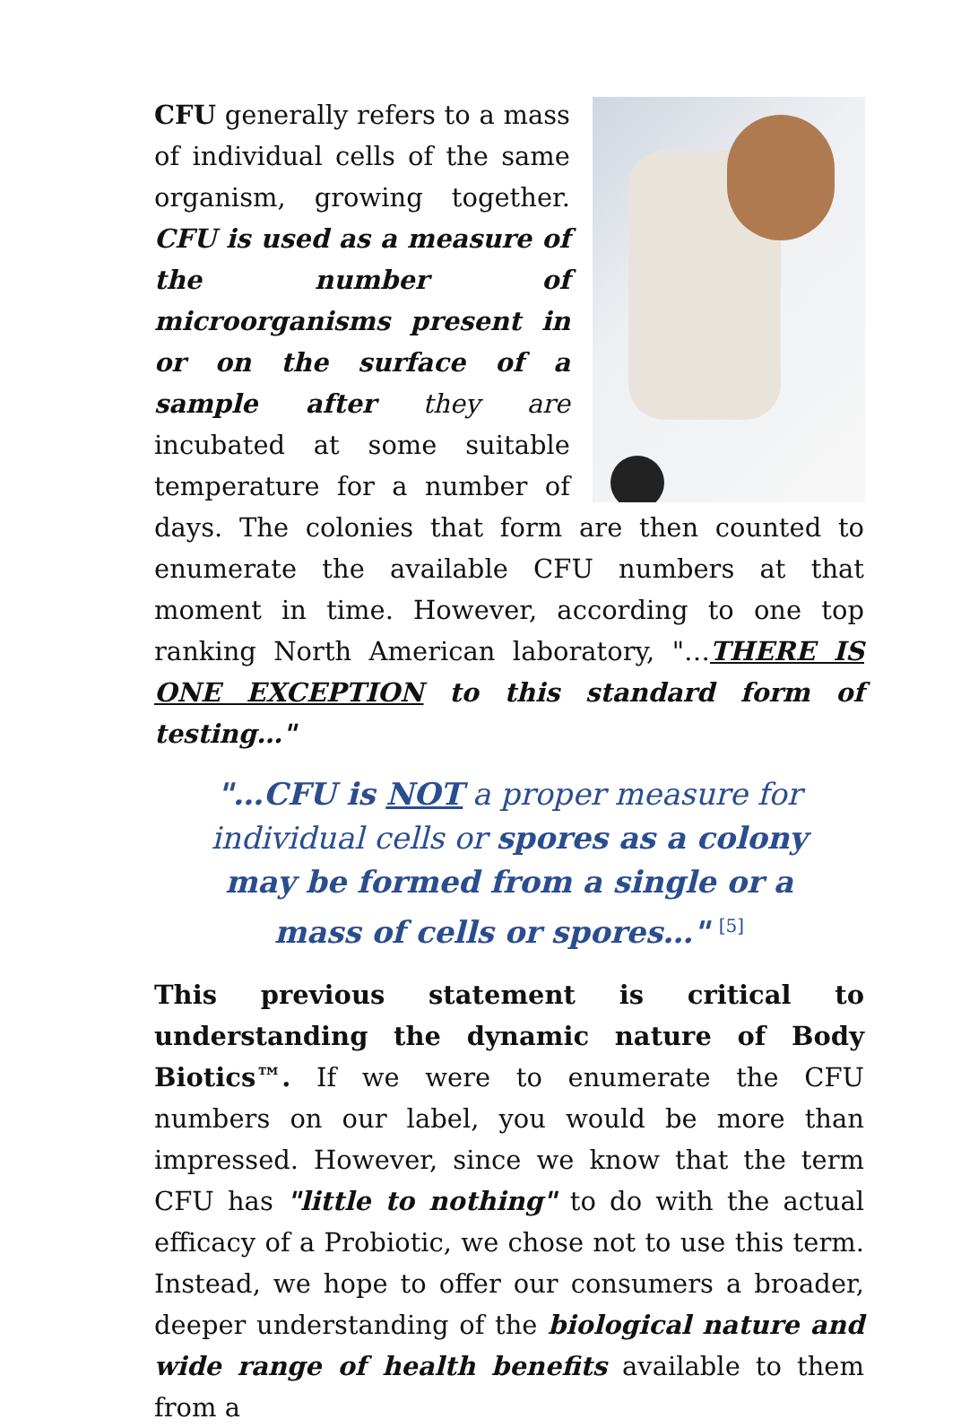CFU generally refers to a mass of individual cells of the same organism, growing together. CFU is used as a measure of the number of microorganisms present in or on the surface of a sample after they are incubated at some suitable temperature for a number of days. The colonies that form are then counted to enumerate the available CFU numbers at that moment in time. However, according to one top ranking North American laboratory, "…THERE IS ONE EXCEPTION to this standard form of testing…"
"…CFU is NOT a proper measure for individual cells or spores as a colony may be formed from a single or a mass of cells or spores…" <sup>[5]</sup>
This previous statement is critical to understanding the dynamic nature of Body Biotics™. If we were to enumerate the CFU numbers on our label, you would be more than impressed. However, since we know that the term CFU has "little to nothing" to do with the actual efficacy of a Probiotic, we chose not to use this term. Instead, we hope to offer our consumers a broader, deeper understanding of the biological nature and wide range of health benefits available to them from a